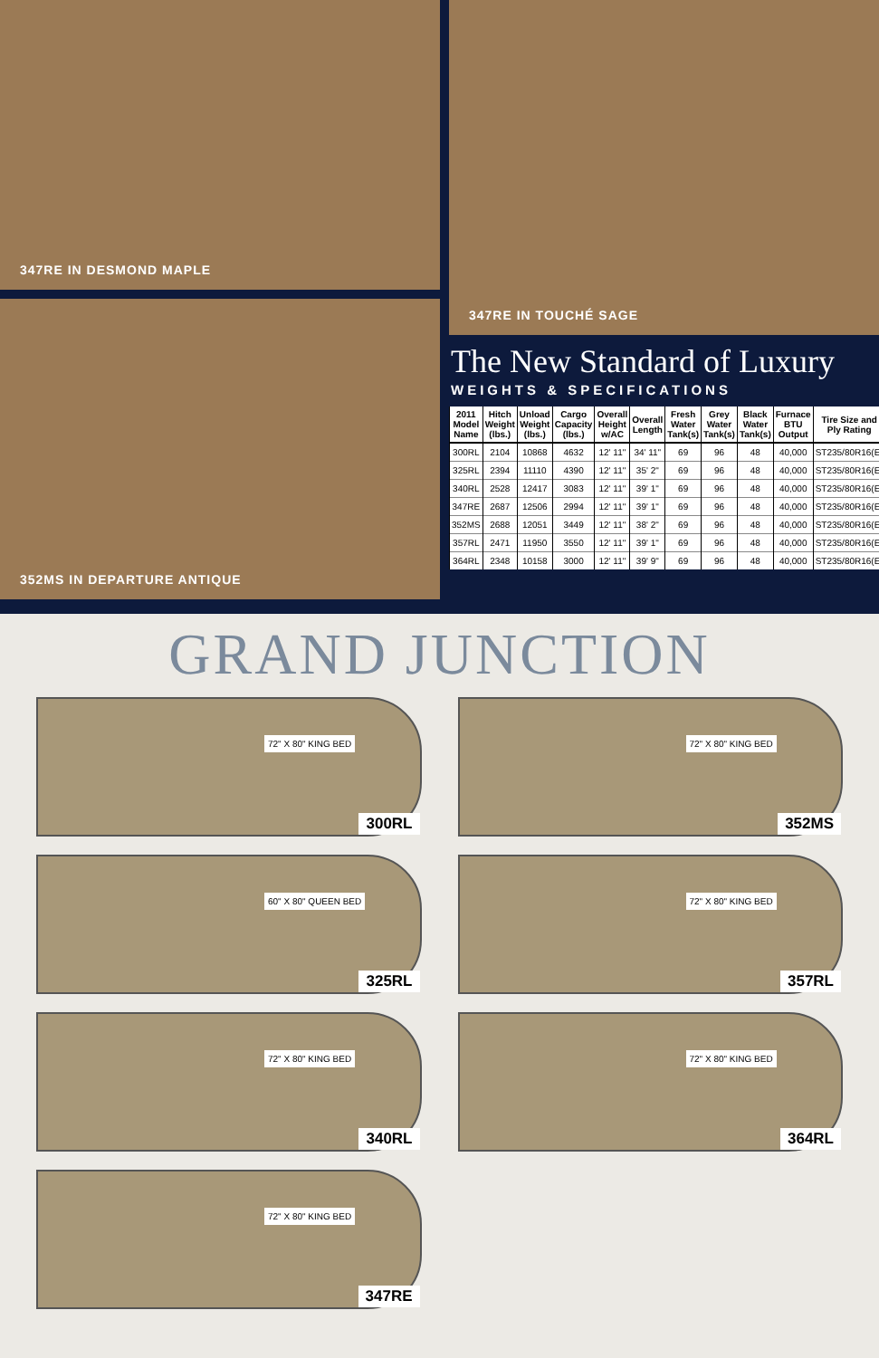347RE IN DESMOND MAPLE
352MS IN DEPARTURE ANTIQUE
347RE IN TOUCHÉ SAGE
The New Standard of Luxury
WEIGHTS & SPECIFICATIONS
| 2011 Model Name | Hitch Weight (lbs.) | Unload Weight (lbs.) | Cargo Capacity (lbs.) | Overall Height w/AC | Overall Length | Fresh Water Tank(s) | Grey Water Tank(s) | Black Water Tank(s) | Furnace BTU Output | Tire Size and Ply Rating |
| --- | --- | --- | --- | --- | --- | --- | --- | --- | --- | --- |
| 300RL | 2104 | 10868 | 4632 | 12' 11" | 34' 11" | 69 | 96 | 48 | 40,000 | ST235/80R16(E) |
| 325RL | 2394 | 11110 | 4390 | 12' 11" | 35' 2" | 69 | 96 | 48 | 40,000 | ST235/80R16(E) |
| 340RL | 2528 | 12417 | 3083 | 12' 11" | 39' 1" | 69 | 96 | 48 | 40,000 | ST235/80R16(E) |
| 347RE | 2687 | 12506 | 2994 | 12' 11" | 39' 1" | 69 | 96 | 48 | 40,000 | ST235/80R16(E) |
| 352MS | 2688 | 12051 | 3449 | 12' 11" | 38' 2" | 69 | 96 | 48 | 40,000 | ST235/80R16(E) |
| 357RL | 2471 | 11950 | 3550 | 12' 11" | 39' 1" | 69 | 96 | 48 | 40,000 | ST235/80R16(E) |
| 364RL | 2348 | 10158 | 3000 | 12' 11" | 39' 9" | 69 | 96 | 48 | 40,000 | ST235/80R16(E) |
GRAND JUNCTION
72" X 80" KING BED
300RL
72" X 80" KING BED
352MS
60" X 80" QUEEN BED
325RL
72" X 80" KING BED
357RL
72" X 80" KING BED
340RL
72" X 80" KING BED
364RL
72" X 80" KING BED
347RE